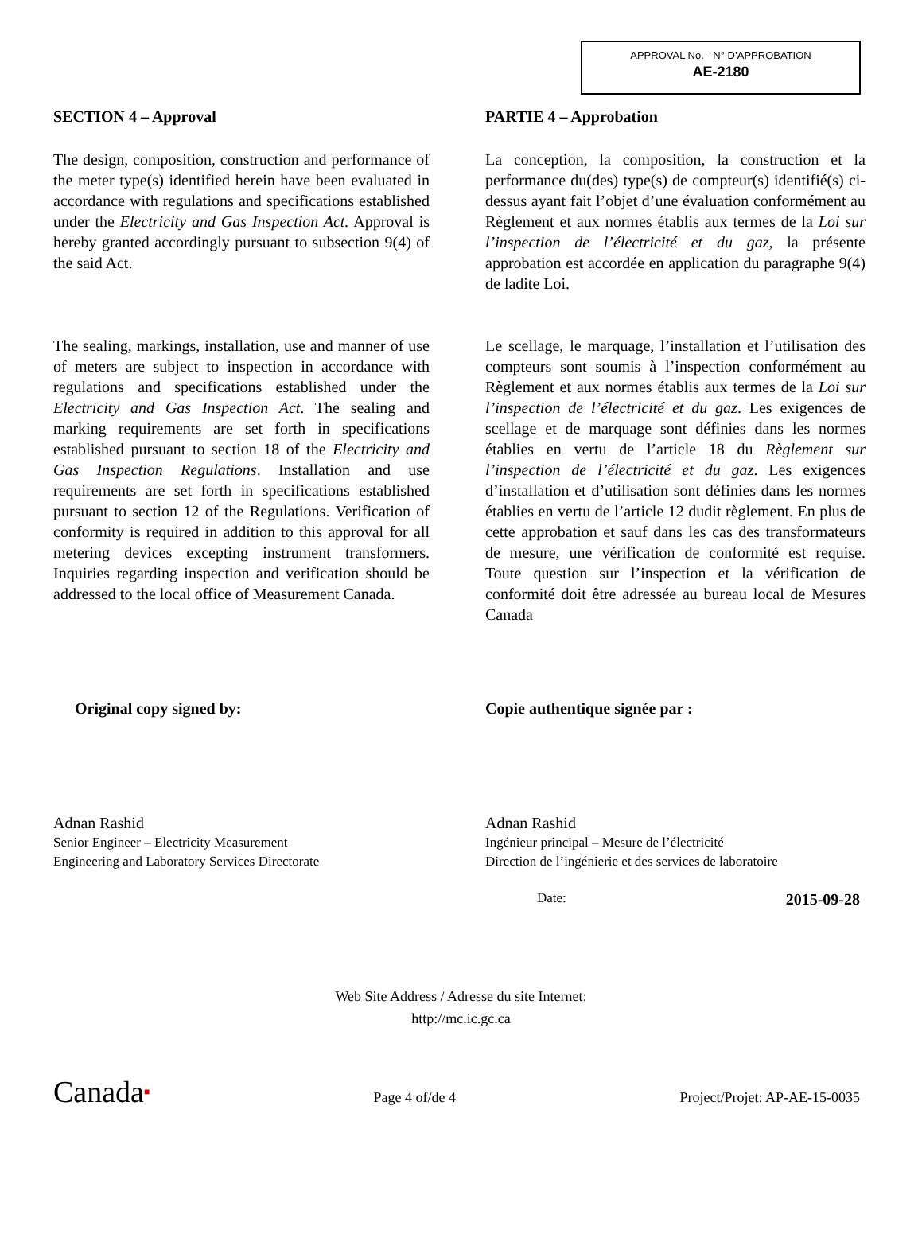APPROVAL No. - N° D’APPROBATION
AE-2180
SECTION 4 – Approval
The design, composition, construction and performance of the meter type(s) identified herein have been evaluated in accordance with regulations and specifications established under the Electricity and Gas Inspection Act. Approval is hereby granted accordingly pursuant to subsection 9(4) of the said Act.
The sealing, markings, installation, use and manner of use of meters are subject to inspection in accordance with regulations and specifications established under the Electricity and Gas Inspection Act. The sealing and marking requirements are set forth in specifications established pursuant to section 18 of the Electricity and Gas Inspection Regulations. Installation and use requirements are set forth in specifications established pursuant to section 12 of the Regulations. Verification of conformity is required in addition to this approval for all metering devices excepting instrument transformers. Inquiries regarding inspection and verification should be addressed to the local office of Measurement Canada.
PARTIE 4 – Approbation
La conception, la composition, la construction et la performance du(des) type(s) de compteur(s) identifié(s) ci-dessus ayant fait l’objet d’une évaluation conformément au Règlement et aux normes établis aux termes de la Loi sur l’inspection de l’électricité et du gaz, la présente approbation est accordée en application du paragraphe 9(4) de ladite Loi.
Le scellage, le marquage, l’installation et l’utilisation des compteurs sont soumis à l’inspection conformément au Règlement et aux normes établis aux termes de la Loi sur l’inspection de l’électricité et du gaz. Les exigences de scellage et de marquage sont définies dans les normes établies en vertu de l’article 18 du Règlement sur l’inspection de l’électricité et du gaz. Les exigences d’installation et d’utilisation sont définies dans les normes établies en vertu de l’article 12 dudit règlement. En plus de cette approbation et sauf dans les cas des transformateurs de mesure, une vérification de conformité est requise. Toute question sur l’inspection et la vérification de conformité doit être adressée au bureau local de Mesures Canada
Original copy signed by: Copie authentique signée par :
Adnan Rashid
Senior Engineer – Electricity Measurement
Engineering and Laboratory Services Directorate
Adnan Rashid
Ingénieur principal – Mesure de l’électricité
Direction de l’ingénierie et des services de laboratoire
Date: 2015-09-28
Web Site Address / Adresse du site Internet:
http://mc.ic.gc.ca
Canada■ Page 4 of/de 4 Project/Projet: AP-AE-15-0035